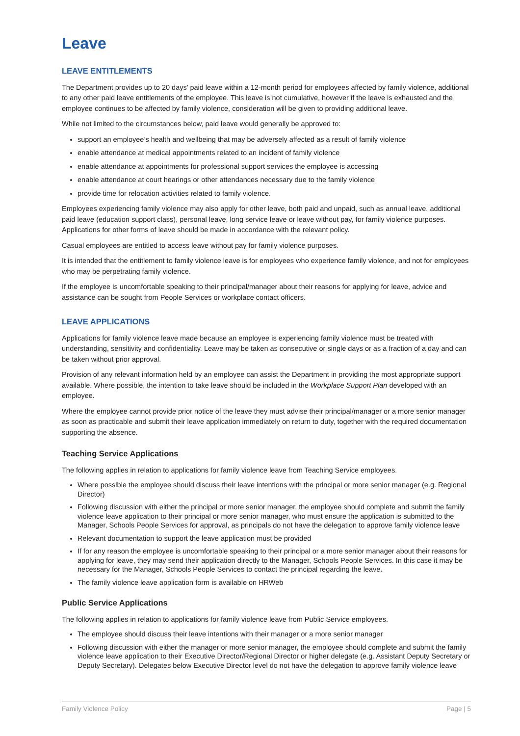Leave
LEAVE ENTITLEMENTS
The Department provides up to 20 days’ paid leave within a 12-month period for employees affected by family violence, additional to any other paid leave entitlements of the employee. This leave is not cumulative, however if the leave is exhausted and the employee continues to be affected by family violence, consideration will be given to providing additional leave.
While not limited to the circumstances below, paid leave would generally be approved to:
support an employee’s health and wellbeing that may be adversely affected as a result of family violence
enable attendance at medical appointments related to an incident of family violence
enable attendance at appointments for professional support services the employee is accessing
enable attendance at court hearings or other attendances necessary due to the family violence
provide time for relocation activities related to family violence.
Employees experiencing family violence may also apply for other leave, both paid and unpaid, such as annual leave, additional paid leave (education support class), personal leave, long service leave or leave without pay, for family violence purposes. Applications for other forms of leave should be made in accordance with the relevant policy.
Casual employees are entitled to access leave without pay for family violence purposes.
It is intended that the entitlement to family violence leave is for employees who experience family violence, and not for employees who may be perpetrating family violence.
If the employee is uncomfortable speaking to their principal/manager about their reasons for applying for leave, advice and assistance can be sought from People Services or workplace contact officers.
LEAVE APPLICATIONS
Applications for family violence leave made because an employee is experiencing family violence must be treated with understanding, sensitivity and confidentiality. Leave may be taken as consecutive or single days or as a fraction of a day and can be taken without prior approval.
Provision of any relevant information held by an employee can assist the Department in providing the most appropriate support available. Where possible, the intention to take leave should be included in the Workplace Support Plan developed with an employee.
Where the employee cannot provide prior notice of the leave they must advise their principal/manager or a more senior manager as soon as practicable and submit their leave application immediately on return to duty, together with the required documentation supporting the absence.
Teaching Service Applications
The following applies in relation to applications for family violence leave from Teaching Service employees.
Where possible the employee should discuss their leave intentions with the principal or more senior manager (e.g. Regional Director)
Following discussion with either the principal or more senior manager, the employee should complete and submit the family violence leave application to their principal or more senior manager, who must ensure the application is submitted to the Manager, Schools People Services for approval, as principals do not have the delegation to approve family violence leave
Relevant documentation to support the leave application must be provided
If for any reason the employee is uncomfortable speaking to their principal or a more senior manager about their reasons for applying for leave, they may send their application directly to the Manager, Schools People Services. In this case it may be necessary for the Manager, Schools People Services to contact the principal regarding the leave.
The family violence leave application form is available on HRWeb
Public Service Applications
The following applies in relation to applications for family violence leave from Public Service employees.
The employee should discuss their leave intentions with their manager or a more senior manager
Following discussion with either the manager or more senior manager, the employee should complete and submit the family violence leave application to their Executive Director/Regional Director or higher delegate (e.g. Assistant Deputy Secretary or Deputy Secretary). Delegates below Executive Director level do not have the delegation to approve family violence leave
Family Violence Policy Page | 5